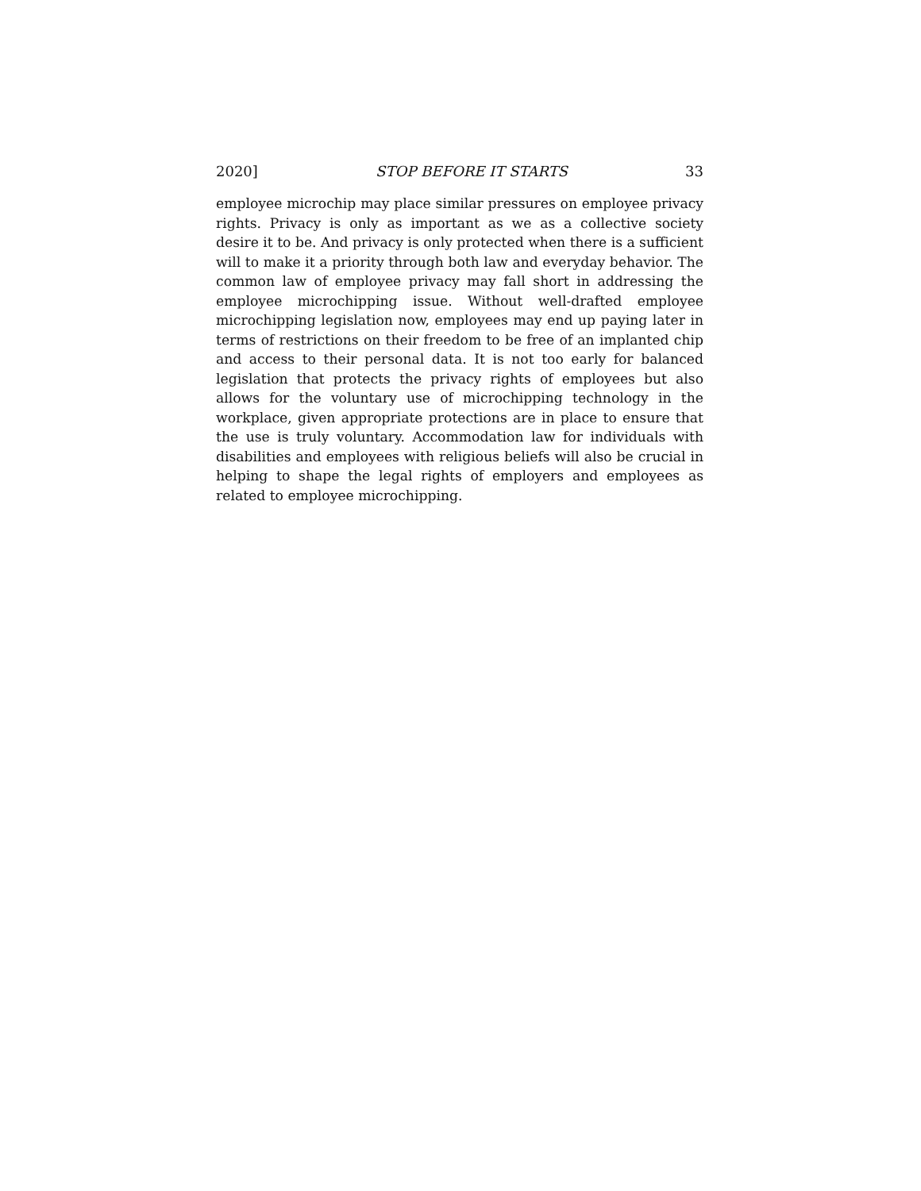2020] STOP BEFORE IT STARTS 33
employee microchip may place similar pressures on employee privacy rights. Privacy is only as important as we as a collective society desire it to be. And privacy is only protected when there is a sufficient will to make it a priority through both law and everyday behavior. The common law of employee privacy may fall short in addressing the employee microchipping issue. Without well-drafted employee microchipping legislation now, employees may end up paying later in terms of restrictions on their freedom to be free of an implanted chip and access to their personal data. It is not too early for balanced legislation that protects the privacy rights of employees but also allows for the voluntary use of microchipping technology in the workplace, given appropriate protections are in place to ensure that the use is truly voluntary. Accommodation law for individuals with disabilities and employees with religious beliefs will also be crucial in helping to shape the legal rights of employers and employees as related to employee microchipping.